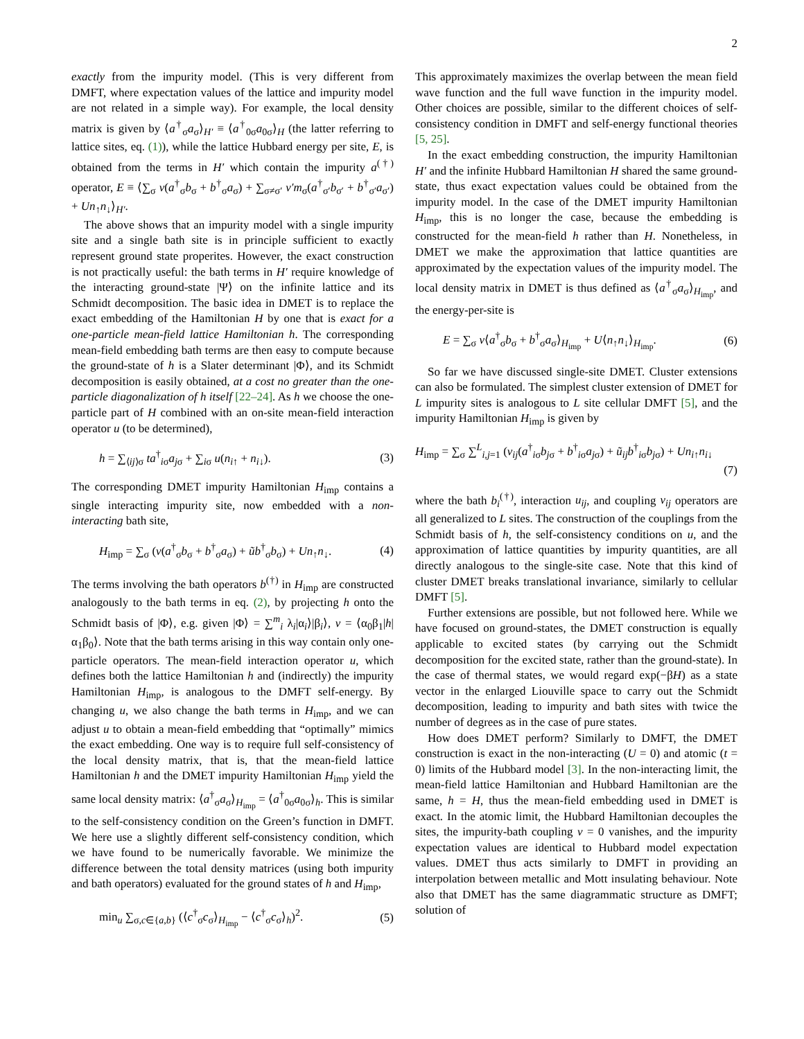2
exactly from the impurity model. (This is very different from DMFT, where expectation values of the lattice and impurity model are not related in a simple way). For example, the local density matrix is given by ⟨a<sup>†</sup><sub>σ</sub>a<sub>σ</sub>⟩<sub>H′</sub> ≡ ⟨a<sup>†</sup><sub>0σ</sub>a<sub>0σ</sub>⟩<sub>H</sub> (the latter referring to lattice sites, eq. (1)), while the lattice Hubbard energy per site, E, is obtained from the terms in H′ which contain the impurity a<sup>(†)</sup> operator, E ≡ ⟨∑<sub>σ</sub> v(a<sup>†</sup><sub>σ</sub>b<sub>σ</sub> + b<sup>†</sup><sub>σ</sub>a<sub>σ</sub>) + ∑<sub>σ≠σ′</sub> v′m<sub>σ</sub>(a<sup>†</sup><sub>σ′</sub>b<sub>σ′</sub> + b<sup>†</sup><sub>σ′</sub>a<sub>σ′</sub>) + Un<sub>↑</sub>n<sub>↓</sub>⟩<sub>H′</sub>.
The above shows that an impurity model with a single impurity site and a single bath site is in principle sufficient to exactly represent ground state properites. However, the exact construction is not practically useful: the bath terms in H′ require knowledge of the interacting ground-state |Ψ⟩ on the infinite lattice and its Schmidt decomposition. The basic idea in DMET is to replace the exact embedding of the Hamiltonian H by one that is exact for a one-particle mean-field lattice Hamiltonian h. The corresponding mean-field embedding bath terms are then easy to compute because the ground-state of h is a Slater determinant |Φ⟩, and its Schmidt decomposition is easily obtained, at a cost no greater than the one-particle diagonalization of h itself [22–24]. As h we choose the one-particle part of H combined with an on-site mean-field interaction operator u (to be determined),
h = ∑<sub>⟨ij⟩σ</sub> ta<sup>†</sup><sub>iσ</sub>a<sub>jσ</sub> + ∑<sub>iσ</sub> u(n<sub>i↑</sub> + n<sub>i↓</sub>). (3)
The corresponding DMET impurity Hamiltonian H<sub>imp</sub> contains a single interacting impurity site, now embedded with a non-interacting bath site,
H<sub>imp</sub> = ∑<sub>σ</sub> (v(a<sup>†</sup><sub>σ</sub>b<sub>σ</sub> + b<sup>†</sup><sub>σ</sub>a<sub>σ</sub>) + ũb<sup>†</sup><sub>σ</sub>b<sub>σ</sub>) + Un<sub>↑</sub>n<sub>↓</sub>. (4)
The terms involving the bath operators b<sup>(†)</sup> in H<sub>imp</sub> are constructed analogously to the bath terms in eq. (2), by projecting h onto the Schmidt basis of |Φ⟩, e.g. given |Φ⟩ = ∑<sup>m</sup><sub>i</sub> λ<sub>i</sub>|α<sub>i</sub>⟩|β<sub>i</sub>⟩, v = ⟨α<sub>0</sub>β<sub>1</sub>|h|α<sub>1</sub>β<sub>0</sub>⟩. Note that the bath terms arising in this way contain only one-particle operators. The mean-field interaction operator u, which defines both the lattice Hamiltonian h and (indirectly) the impurity Hamiltonian H<sub>imp</sub>, is analogous to the DMFT self-energy. By changing u, we also change the bath terms in H<sub>imp</sub>, and we can adjust u to obtain a mean-field embedding that “optimally” mimics the exact embedding. One way is to require full self-consistency of the local density matrix, that is, that the mean-field lattice Hamiltonian h and the DMET impurity Hamiltonian H<sub>imp</sub> yield the same local density matrix: ⟨a<sup>†</sup><sub>σ</sub>a<sub>σ</sub>⟩<sub>H<sub>imp</sub></sub> = ⟨a<sup>†</sup><sub>0σ</sub>a<sub>0σ</sub>⟩<sub>h</sub>. This is similar to the self-consistency condition on the Green’s function in DMFT. We here use a slightly different self-consistency condition, which we have found to be numerically favorable. We minimize the difference between the total density matrices (using both impurity and bath operators) evaluated for the ground states of h and H<sub>imp</sub>,
min<sub>u</sub> ∑<sub>σ,c∈{a,b}</sub> (⟨c<sup>†</sup><sub>σ</sub>c<sub>σ</sub>⟩<sub>H<sub>imp</sub></sub> − ⟨c<sup>†</sup><sub>σ</sub>c<sub>σ</sub>⟩<sub>h</sub>)<sup>2</sup>. (5)
This approximately maximizes the overlap between the mean field wave function and the full wave function in the impurity model. Other choices are possible, similar to the different choices of self-consistency condition in DMFT and self-energy functional theories [5, 25].
In the exact embedding construction, the impurity Hamiltonian H′ and the infinite Hubbard Hamiltonian H shared the same ground-state, thus exact expectation values could be obtained from the impurity model. In the case of the DMET impurity Hamiltonian H<sub>imp</sub>, this is no longer the case, because the embedding is constructed for the mean-field h rather than H. Nonetheless, in DMET we make the approximation that lattice quantities are approximated by the expectation values of the impurity model. The local density matrix in DMET is thus defined as ⟨a<sup>†</sup><sub>σ</sub>a<sub>σ</sub>⟩<sub>H<sub>imp</sub></sub>, and the energy-per-site is
E = ∑<sub>σ</sub> v⟨a<sup>†</sup><sub>σ</sub>b<sub>σ</sub> + b<sup>†</sup><sub>σ</sub>a<sub>σ</sub>⟩<sub>H<sub>imp</sub></sub> + U⟨n<sub>↑</sub>n<sub>↓</sub>⟩<sub>H<sub>imp</sub></sub>. (6)
So far we have discussed single-site DMET. Cluster extensions can also be formulated. The simplest cluster extension of DMET for L impurity sites is analogous to L site cellular DMFT [5], and the impurity Hamiltonian H<sub>imp</sub> is given by
H<sub>imp</sub> = ∑<sub>σ</sub> ∑<sup>L</sup><sub>i,j=1</sub> (v<sub>ij</sub>(a<sup>†</sup><sub>iσ</sub>b<sub>jσ</sub> + b<sup>†</sup><sub>iσ</sub>a<sub>jσ</sub>) + ũ<sub>ij</sub>b<sup>†</sup><sub>iσ</sub>b<sub>jσ</sub>) + Un<sub>i↑</sub>n<sub>i↓</sub>
(7)
where the bath b<sub>i</sub><sup>(†)</sup>, interaction u<sub>ij</sub>, and coupling v<sub>ij</sub> operators are all generalized to L sites. The construction of the couplings from the Schmidt basis of h, the self-consistency conditions on u, and the approximation of lattice quantities by impurity quantities, are all directly analogous to the single-site case. Note that this kind of cluster DMET breaks translational invariance, similarly to cellular DMFT [5].
Further extensions are possible, but not followed here. While we have focused on ground-states, the DMET construction is equally applicable to excited states (by carrying out the Schmidt decomposition for the excited state, rather than the ground-state). In the case of thermal states, we would regard exp(−βH) as a state vector in the enlarged Liouville space to carry out the Schmidt decomposition, leading to impurity and bath sites with twice the number of degrees as in the case of pure states.
How does DMET perform? Similarly to DMFT, the DMET construction is exact in the non-interacting (U = 0) and atomic (t = 0) limits of the Hubbard model [3]. In the non-interacting limit, the mean-field lattice Hamiltonian and Hubbard Hamiltonian are the same, h = H, thus the mean-field embedding used in DMET is exact. In the atomic limit, the Hubbard Hamiltonian decouples the sites, the impurity-bath coupling v = 0 vanishes, and the impurity expectation values are identical to Hubbard model expectation values. DMET thus acts similarly to DMFT in providing an interpolation between metallic and Mott insulating behaviour. Note also that DMET has the same diagrammatic structure as DMFT; solution of